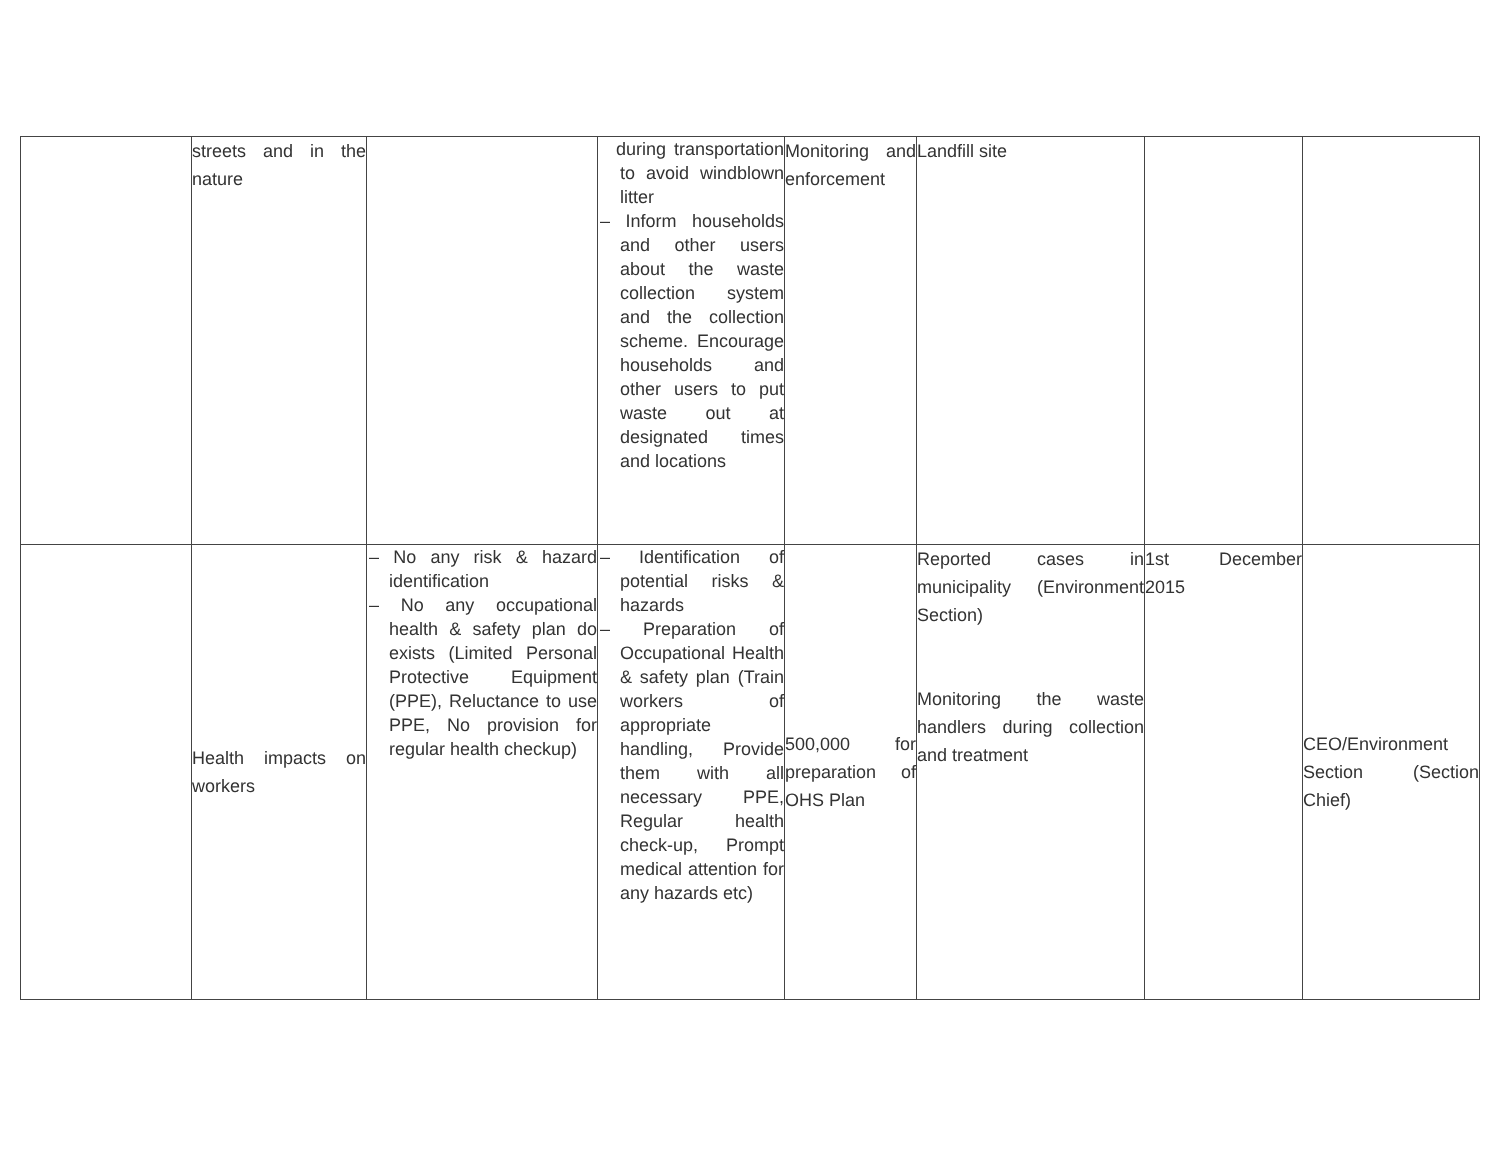| | streets and in the nature | | during transportation to avoid windblown litter – Inform households and other users about the waste collection system and the collection scheme. Encourage households and other users to put waste out at designated times and locations | Monitoring and enforcement | Landfill site | | |
| | Health impacts on workers | – No any risk & hazard identification – No any occupational health & safety plan do exists (Limited Personal Protective Equipment (PPE), Reluctance to use PPE, No provision for regular health checkup) | – Identification of potential risks & hazards – Preparation of Occupational Health & safety plan (Train workers of appropriate handling, Provide them with all necessary PPE, Regular health check-up, Prompt medical attention for any hazards etc) | 500,000 for preparation of OHS Plan | Reported cases in municipality (Environment Section) Monitoring the waste handlers during collection and treatment | 1st December 2015 | CEO/Environment Section (Section Chief) |